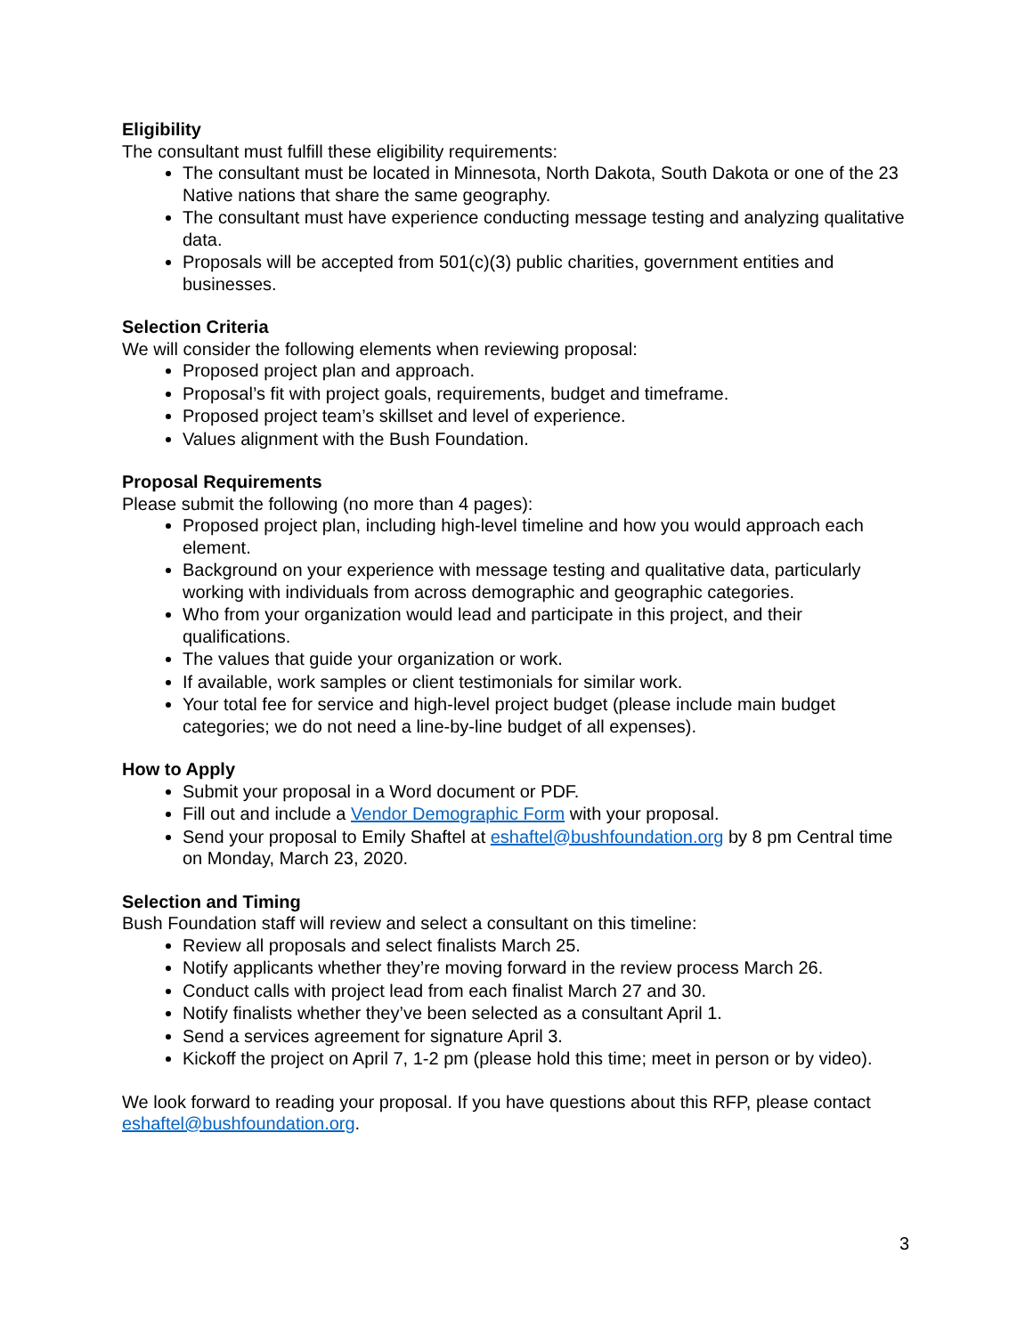Eligibility
The consultant must fulfill these eligibility requirements:
The consultant must be located in Minnesota, North Dakota, South Dakota or one of the 23 Native nations that share the same geography.
The consultant must have experience conducting message testing and analyzing qualitative data.
Proposals will be accepted from 501(c)(3) public charities, government entities and businesses.
Selection Criteria
We will consider the following elements when reviewing proposal:
Proposed project plan and approach.
Proposal’s fit with project goals, requirements, budget and timeframe.
Proposed project team’s skillset and level of experience.
Values alignment with the Bush Foundation.
Proposal Requirements
Please submit the following (no more than 4 pages):
Proposed project plan, including high-level timeline and how you would approach each element.
Background on your experience with message testing and qualitative data, particularly working with individuals from across demographic and geographic categories.
Who from your organization would lead and participate in this project, and their qualifications.
The values that guide your organization or work.
If available, work samples or client testimonials for similar work.
Your total fee for service and high-level project budget (please include main budget categories; we do not need a line-by-line budget of all expenses).
How to Apply
Submit your proposal in a Word document or PDF.
Fill out and include a Vendor Demographic Form with your proposal.
Send your proposal to Emily Shaftel at eshaftel@bushfoundation.org by 8 pm Central time on Monday, March 23, 2020.
Selection and Timing
Bush Foundation staff will review and select a consultant on this timeline:
Review all proposals and select finalists March 25.
Notify applicants whether they’re moving forward in the review process March 26.
Conduct calls with project lead from each finalist March 27 and 30.
Notify finalists whether they’ve been selected as a consultant April 1.
Send a services agreement for signature April 3.
Kickoff the project on April 7, 1-2 pm (please hold this time; meet in person or by video).
We look forward to reading your proposal. If you have questions about this RFP, please contact eshaftel@bushfoundation.org.
3